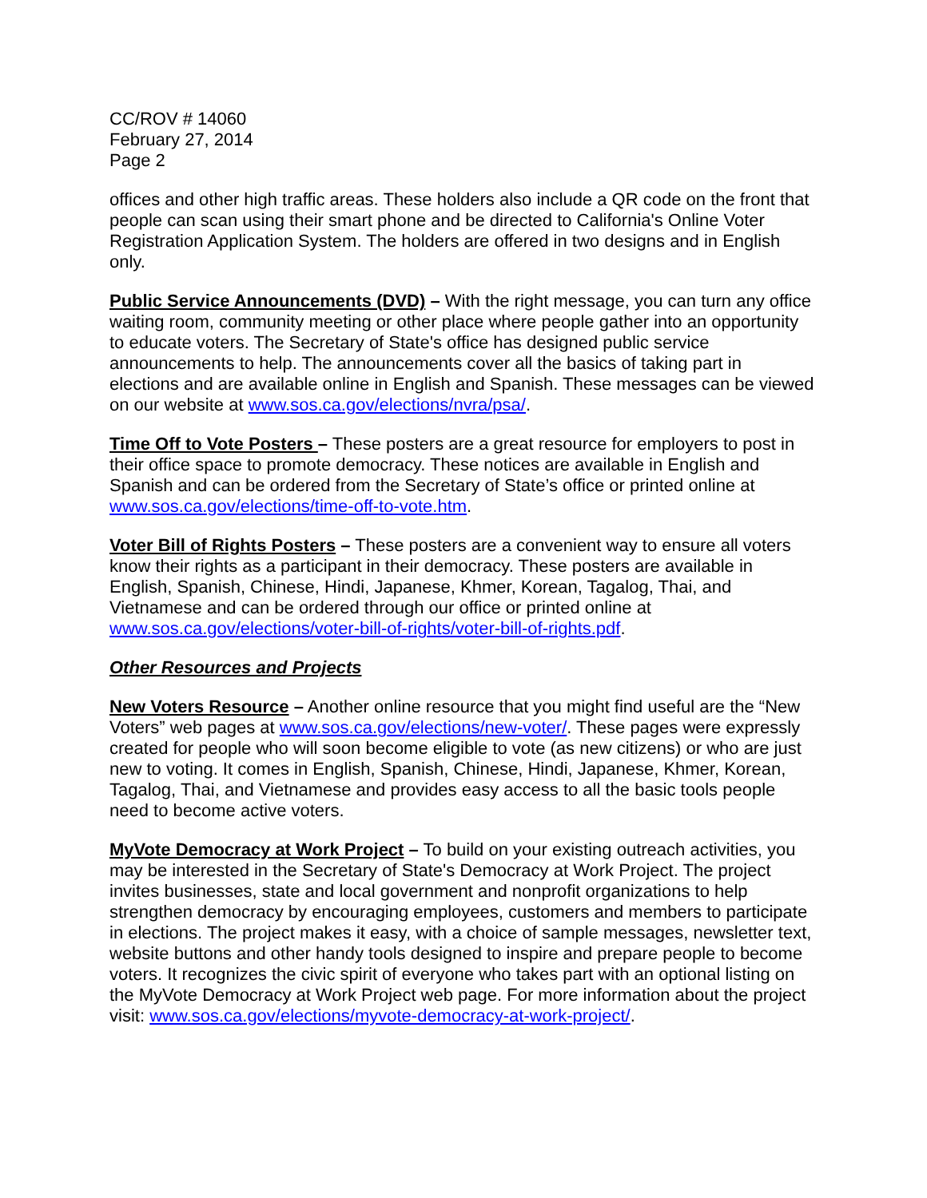CC/ROV # 14060
February 27, 2014
Page 2
offices and other high traffic areas. These holders also include a QR code on the front that people can scan using their smart phone and be directed to California's Online Voter Registration Application System. The holders are offered in two designs and in English only.
Public Service Announcements (DVD) – With the right message, you can turn any office waiting room, community meeting or other place where people gather into an opportunity to educate voters. The Secretary of State's office has designed public service announcements to help. The announcements cover all the basics of taking part in elections and are available online in English and Spanish. These messages can be viewed on our website at www.sos.ca.gov/elections/nvra/psa/.
Time Off to Vote Posters – These posters are a great resource for employers to post in their office space to promote democracy. These notices are available in English and Spanish and can be ordered from the Secretary of State’s office or printed online at www.sos.ca.gov/elections/time-off-to-vote.htm.
Voter Bill of Rights Posters – These posters are a convenient way to ensure all voters know their rights as a participant in their democracy. These posters are available in English, Spanish, Chinese, Hindi, Japanese, Khmer, Korean, Tagalog, Thai, and Vietnamese and can be ordered through our office or printed online at www.sos.ca.gov/elections/voter-bill-of-rights/voter-bill-of-rights.pdf.
Other Resources and Projects
New Voters Resource – Another online resource that you might find useful are the “New Voters” web pages at www.sos.ca.gov/elections/new-voter/. These pages were expressly created for people who will soon become eligible to vote (as new citizens) or who are just new to voting. It comes in English, Spanish, Chinese, Hindi, Japanese, Khmer, Korean, Tagalog, Thai, and Vietnamese and provides easy access to all the basic tools people need to become active voters.
MyVote Democracy at Work Project – To build on your existing outreach activities, you may be interested in the Secretary of State's Democracy at Work Project. The project invites businesses, state and local government and nonprofit organizations to help strengthen democracy by encouraging employees, customers and members to participate in elections. The project makes it easy, with a choice of sample messages, newsletter text, website buttons and other handy tools designed to inspire and prepare people to become voters. It recognizes the civic spirit of everyone who takes part with an optional listing on the MyVote Democracy at Work Project web page. For more information about the project visit: www.sos.ca.gov/elections/myvote-democracy-at-work-project/.